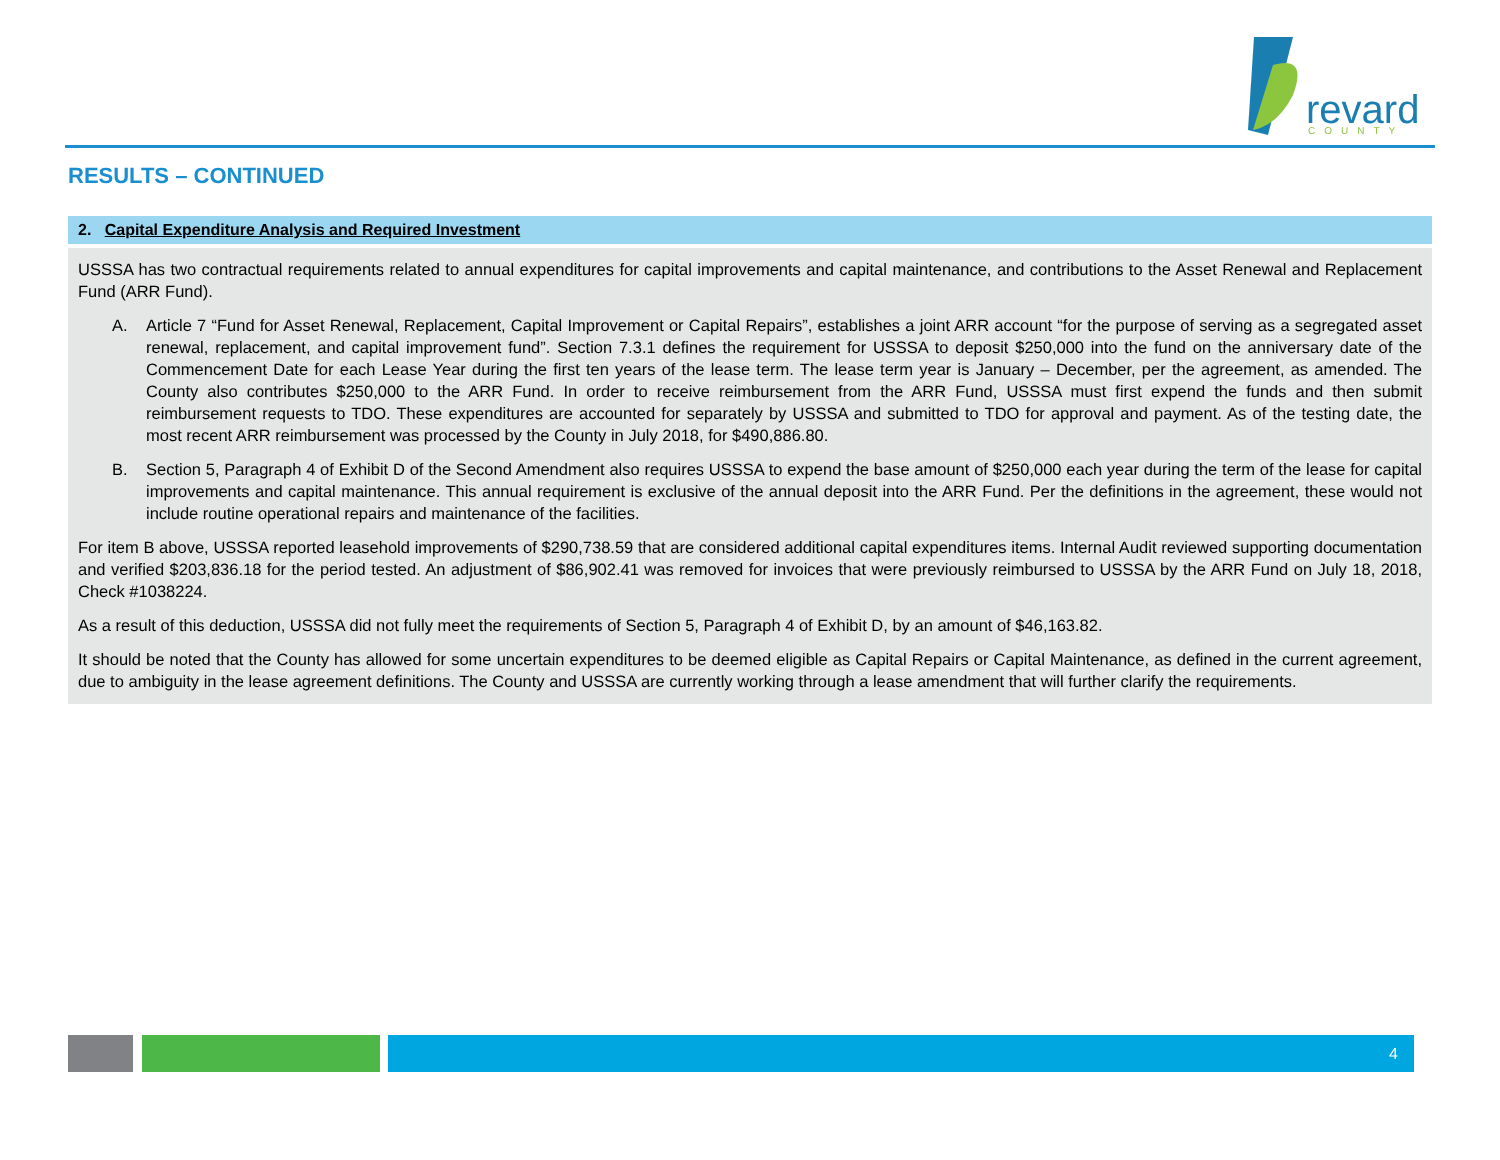revard
COUNTY
RESULTS – CONTINUED
2. Capital Expenditure Analysis and Required Investment
USSSA has two contractual requirements related to annual expenditures for capital improvements and capital maintenance, and contributions to the Asset Renewal and Replacement Fund (ARR Fund).
A. Article 7 “Fund for Asset Renewal, Replacement, Capital Improvement or Capital Repairs”, establishes a joint ARR account “for the purpose of serving as a segregated asset renewal, replacement, and capital improvement fund”. Section 7.3.1 defines the requirement for USSSA to deposit $250,000 into the fund on the anniversary date of the Commencement Date for each Lease Year during the first ten years of the lease term. The lease term year is January – December, per the agreement, as amended. The County also contributes $250,000 to the ARR Fund. In order to receive reimbursement from the ARR Fund, USSSA must first expend the funds and then submit reimbursement requests to TDO. These expenditures are accounted for separately by USSSA and submitted to TDO for approval and payment. As of the testing date, the most recent ARR reimbursement was processed by the County in July 2018, for $490,886.80.
B. Section 5, Paragraph 4 of Exhibit D of the Second Amendment also requires USSSA to expend the base amount of $250,000 each year during the term of the lease for capital improvements and capital maintenance. This annual requirement is exclusive of the annual deposit into the ARR Fund. Per the definitions in the agreement, these would not include routine operational repairs and maintenance of the facilities.
For item B above, USSSA reported leasehold improvements of $290,738.59 that are considered additional capital expenditures items. Internal Audit reviewed supporting documentation and verified $203,836.18 for the period tested. An adjustment of $86,902.41 was removed for invoices that were previously reimbursed to USSSA by the ARR Fund on July 18, 2018, Check #1038224.
As a result of this deduction, USSSA did not fully meet the requirements of Section 5, Paragraph 4 of Exhibit D, by an amount of $46,163.82.
It should be noted that the County has allowed for some uncertain expenditures to be deemed eligible as Capital Repairs or Capital Maintenance, as defined in the current agreement, due to ambiguity in the lease agreement definitions. The County and USSSA are currently working through a lease amendment that will further clarify the requirements.
4